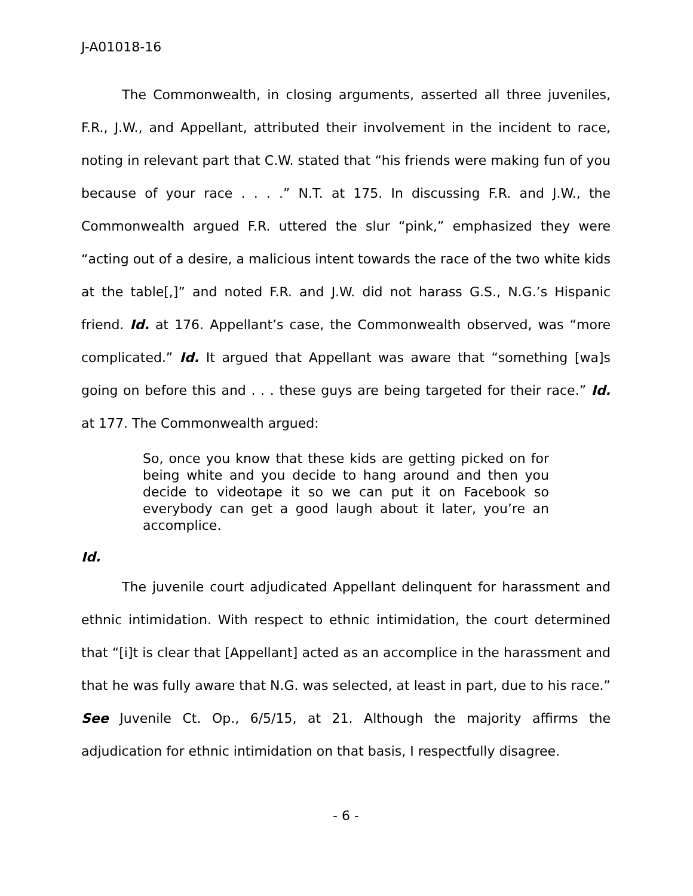J-A01018-16
The Commonwealth, in closing arguments, asserted all three juveniles, F.R., J.W., and Appellant, attributed their involvement in the incident to race, noting in relevant part that C.W. stated that “his friends were making fun of you because of your race . . . .” N.T. at 175. In discussing F.R. and J.W., the Commonwealth argued F.R. uttered the slur “pink,” emphasized they were “acting out of a desire, a malicious intent towards the race of the two white kids at the table[,]” and noted F.R. and J.W. did not harass G.S., N.G.’s Hispanic friend. Id. at 176. Appellant’s case, the Commonwealth observed, was “more complicated.” Id. It argued that Appellant was aware that “something [wa]s going on before this and . . . these guys are being targeted for their race.” Id. at 177. The Commonwealth argued:
So, once you know that these kids are getting picked on for being white and you decide to hang around and then you decide to videotape it so we can put it on Facebook so everybody can get a good laugh about it later, you’re an accomplice.
Id.
The juvenile court adjudicated Appellant delinquent for harassment and ethnic intimidation. With respect to ethnic intimidation, the court determined that “[i]t is clear that [Appellant] acted as an accomplice in the harassment and that he was fully aware that N.G. was selected, at least in part, due to his race.” See Juvenile Ct. Op., 6/5/15, at 21. Although the majority affirms the adjudication for ethnic intimidation on that basis, I respectfully disagree.
- 6 -